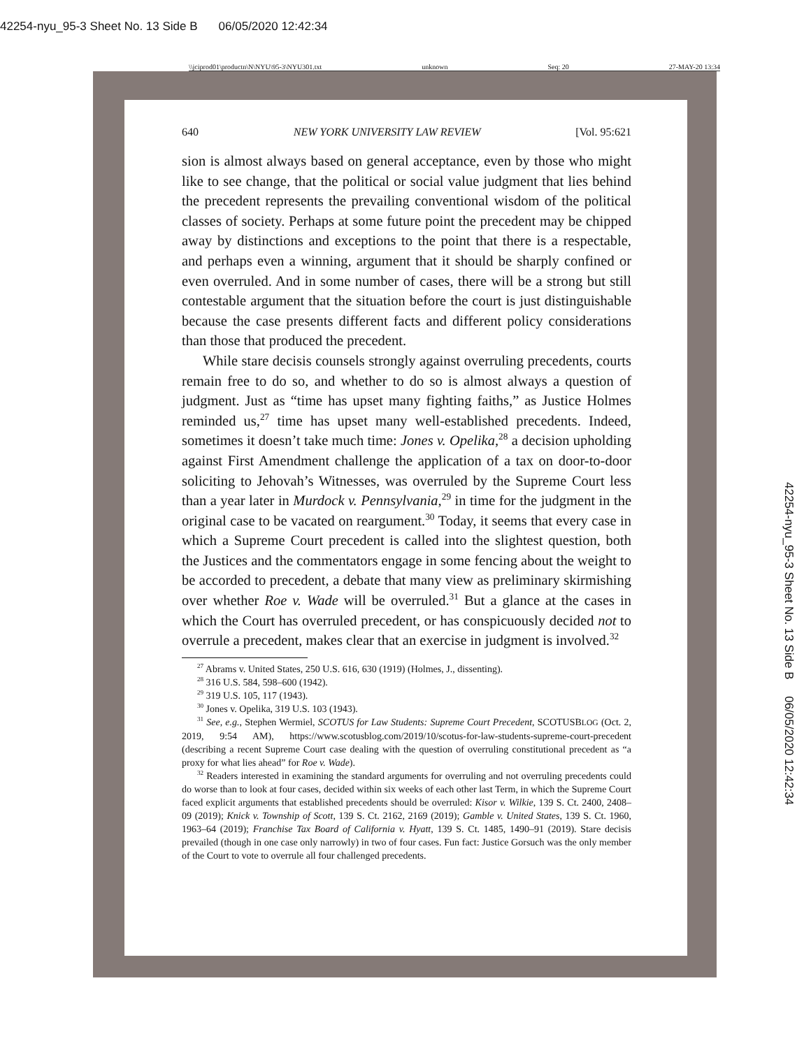42254-nyu_95-3 Sheet No. 13 Side B 06/05/2020 12:42:34
\\jciprod01\productn\N\NYU\95-3\NYU301.txt unknown Seq: 20 27-MAY-20 13:34
640 NEW YORK UNIVERSITY LAW REVIEW [Vol. 95:621
sion is almost always based on general acceptance, even by those who might like to see change, that the political or social value judgment that lies behind the precedent represents the prevailing conventional wisdom of the political classes of society. Perhaps at some future point the precedent may be chipped away by distinctions and exceptions to the point that there is a respectable, and perhaps even a winning, argument that it should be sharply confined or even overruled. And in some number of cases, there will be a strong but still contestable argument that the situation before the court is just distinguishable because the case presents different facts and different policy considerations than those that produced the precedent.
While stare decisis counsels strongly against overruling precedents, courts remain free to do so, and whether to do so is almost always a question of judgment. Just as “time has upset many fighting faiths,” as Justice Holmes reminded us,<sup>27</sup> time has upset many well-established precedents. Indeed, sometimes it doesn’t take much time: Jones v. Opelika,<sup>28</sup> a decision upholding against First Amendment challenge the application of a tax on door-to-door soliciting to Jehovah’s Witnesses, was overruled by the Supreme Court less than a year later in Murdock v. Pennsylvania,<sup>29</sup> in time for the judgment in the original case to be vacated on reargument.<sup>30</sup> Today, it seems that every case in which a Supreme Court precedent is called into the slightest question, both the Justices and the commentators engage in some fencing about the weight to be accorded to precedent, a debate that many view as preliminary skirmishing over whether Roe v. Wade will be overruled.<sup>31</sup> But a glance at the cases in which the Court has overruled precedent, or has conspicuously decided not to overrule a precedent, makes clear that an exercise in judgment is involved.<sup>32</sup>
<sup>27</sup> Abrams v. United States, 250 U.S. 616, 630 (1919) (Holmes, J., dissenting).
<sup>28</sup> 316 U.S. 584, 598–600 (1942).
<sup>29</sup> 319 U.S. 105, 117 (1943).
<sup>30</sup> Jones v. Opelika, 319 U.S. 103 (1943).
<sup>31</sup> See, e.g., Stephen Wermiel, SCOTUS for Law Students: Supreme Court Precedent, SCOTUSBLOG (Oct. 2, 2019, 9:54 AM), https://www.scotusblog.com/2019/10/scotus-for-law-students-supreme-court-precedent (describing a recent Supreme Court case dealing with the question of overruling constitutional precedent as “a proxy for what lies ahead” for Roe v. Wade).
<sup>32</sup> Readers interested in examining the standard arguments for overruling and not overruling precedents could do worse than to look at four cases, decided within six weeks of each other last Term, in which the Supreme Court faced explicit arguments that established precedents should be overruled: Kisor v. Wilkie, 139 S. Ct. 2400, 2408–09 (2019); Knick v. Township of Scott, 139 S. Ct. 2162, 2169 (2019); Gamble v. United States, 139 S. Ct. 1960, 1963–64 (2019); Franchise Tax Board of California v. Hyatt, 139 S. Ct. 1485, 1490–91 (2019). Stare decisis prevailed (though in one case only narrowly) in two of four cases. Fun fact: Justice Gorsuch was the only member of the Court to vote to overrule all four challenged precedents.
42254-nyu_95-3 Sheet No. 13 Side B 06/05/2020 12:42:34